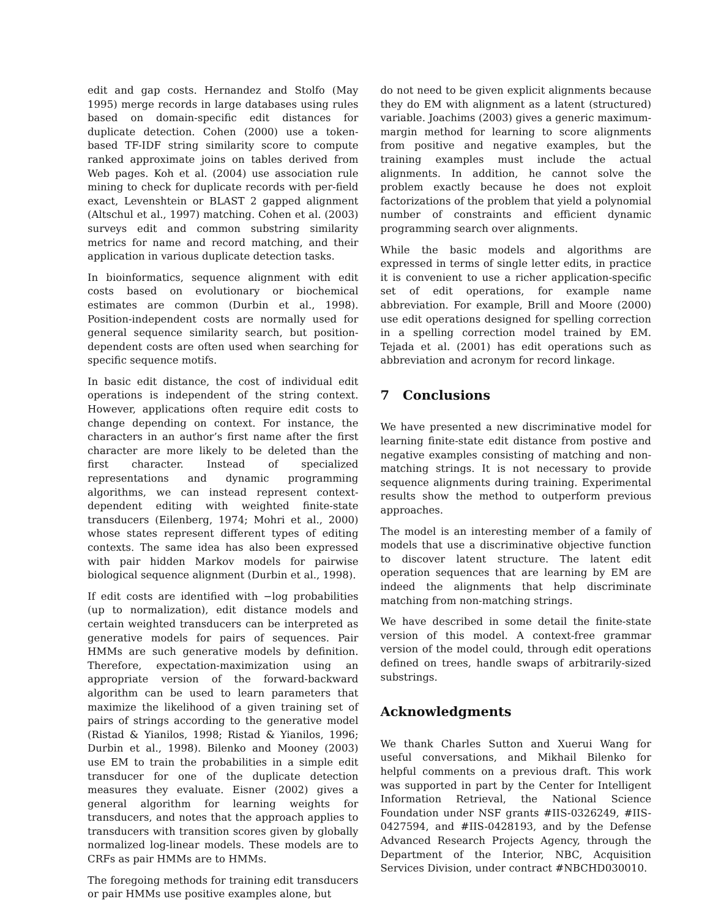edit and gap costs. Hernandez and Stolfo (May 1995) merge records in large databases using rules based on domain-specific edit distances for duplicate detection. Cohen (2000) use a token-based TF-IDF string similarity score to compute ranked approximate joins on tables derived from Web pages. Koh et al. (2004) use association rule mining to check for duplicate records with per-field exact, Levenshtein or BLAST 2 gapped alignment (Altschul et al., 1997) matching. Cohen et al. (2003) surveys edit and common substring similarity metrics for name and record matching, and their application in various duplicate detection tasks.
In bioinformatics, sequence alignment with edit costs based on evolutionary or biochemical estimates are common (Durbin et al., 1998). Position-independent costs are normally used for general sequence similarity search, but position-dependent costs are often used when searching for specific sequence motifs.
In basic edit distance, the cost of individual edit operations is independent of the string context. However, applications often require edit costs to change depending on context. For instance, the characters in an author’s first name after the first character are more likely to be deleted than the first character. Instead of specialized representations and dynamic programming algorithms, we can instead represent context-dependent editing with weighted finite-state transducers (Eilenberg, 1974; Mohri et al., 2000) whose states represent different types of editing contexts. The same idea has also been expressed with pair hidden Markov models for pairwise biological sequence alignment (Durbin et al., 1998).
If edit costs are identified with −log probabilities (up to normalization), edit distance models and certain weighted transducers can be interpreted as generative models for pairs of sequences. Pair HMMs are such generative models by definition. Therefore, expectation-maximization using an appropriate version of the forward-backward algorithm can be used to learn parameters that maximize the likelihood of a given training set of pairs of strings according to the generative model (Ristad & Yianilos, 1998; Ristad & Yianilos, 1996; Durbin et al., 1998). Bilenko and Mooney (2003) use EM to train the probabilities in a simple edit transducer for one of the duplicate detection measures they evaluate. Eisner (2002) gives a general algorithm for learning weights for transducers, and notes that the approach applies to transducers with transition scores given by globally normalized log-linear models. These models are to CRFs as pair HMMs are to HMMs.
The foregoing methods for training edit transducers or pair HMMs use positive examples alone, but
do not need to be given explicit alignments because they do EM with alignment as a latent (structured) variable. Joachims (2003) gives a generic maximum-margin method for learning to score alignments from positive and negative examples, but the training examples must include the actual alignments. In addition, he cannot solve the problem exactly because he does not exploit factorizations of the problem that yield a polynomial number of constraints and efficient dynamic programming search over alignments.
While the basic models and algorithms are expressed in terms of single letter edits, in practice it is convenient to use a richer application-specific set of edit operations, for example name abbreviation. For example, Brill and Moore (2000) use edit operations designed for spelling correction in a spelling correction model trained by EM. Tejada et al. (2001) has edit operations such as abbreviation and acronym for record linkage.
7 Conclusions
We have presented a new discriminative model for learning finite-state edit distance from postive and negative examples consisting of matching and non-matching strings. It is not necessary to provide sequence alignments during training. Experimental results show the method to outperform previous approaches.
The model is an interesting member of a family of models that use a discriminative objective function to discover latent structure. The latent edit operation sequences that are learning by EM are indeed the alignments that help discriminate matching from non-matching strings.
We have described in some detail the finite-state version of this model. A context-free grammar version of the model could, through edit operations defined on trees, handle swaps of arbitrarily-sized substrings.
Acknowledgments
We thank Charles Sutton and Xuerui Wang for useful conversations, and Mikhail Bilenko for helpful comments on a previous draft. This work was supported in part by the Center for Intelligent Information Retrieval, the National Science Foundation under NSF grants #IIS-0326249, #IIS-0427594, and #IIS-0428193, and by the Defense Advanced Research Projects Agency, through the Department of the Interior, NBC, Acquisition Services Division, under contract #NBCHD030010.